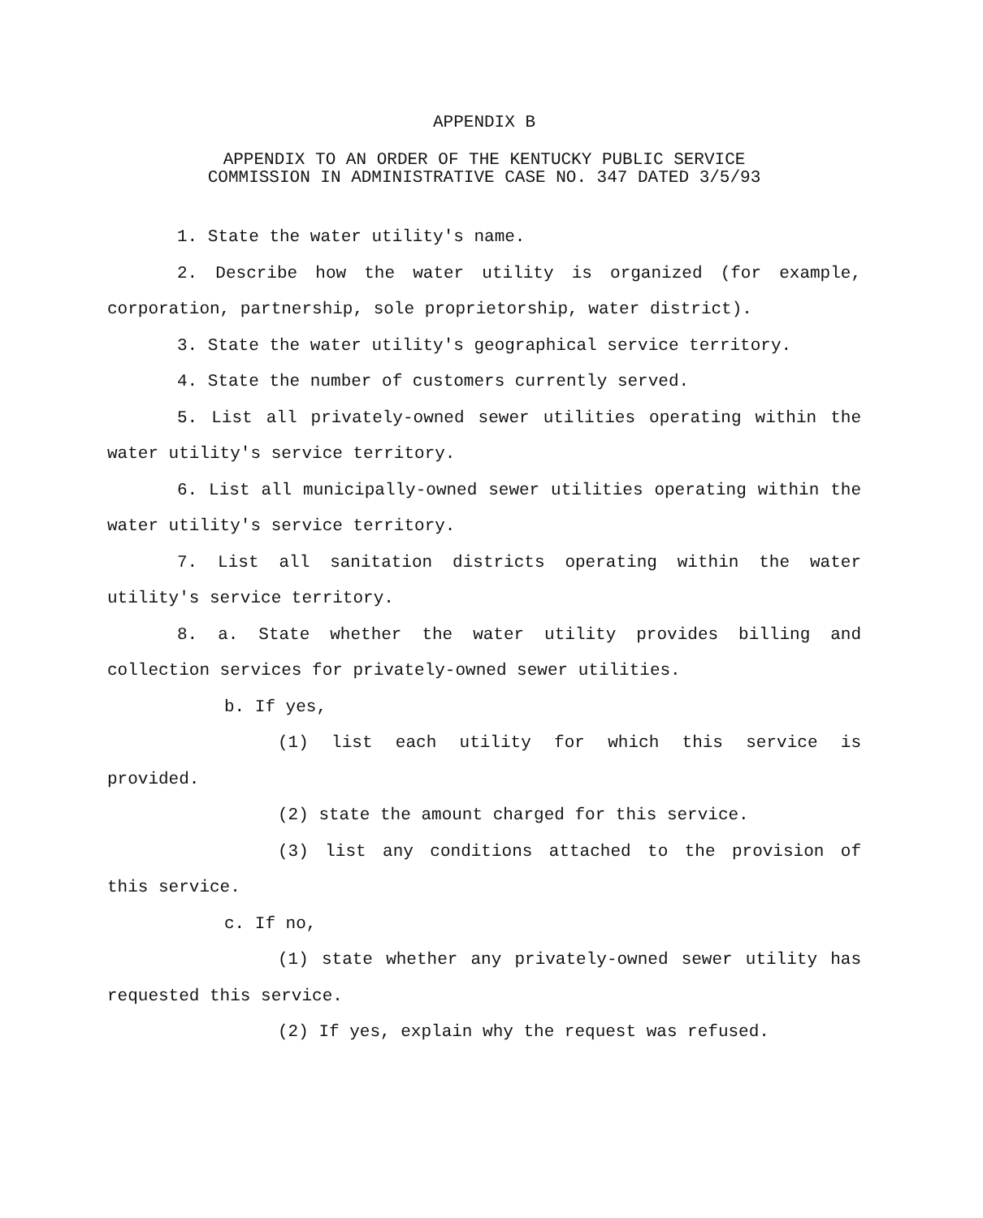APPENDIX B
APPENDIX TO AN ORDER OF THE KENTUCKY PUBLIC SERVICE
COMMISSION IN ADMINISTRATIVE CASE NO. 347 DATED 3/5/93
1. State the water utility's name.
2. Describe how the water utility is organized (for example, corporation, partnership, sole proprietorship, water district).
3. State the water utility's geographical service territory.
4. State the number of customers currently served.
5. List all privately-owned sewer utilities operating within the water utility's service territory.
6. List all municipally-owned sewer utilities operating within the water utility's service territory.
7. List all sanitation districts operating within the water utility's service territory.
8. a. State whether the water utility provides billing and collection services for privately-owned sewer utilities.
b. If yes,
(1) list each utility for which this service is provided.
(2) state the amount charged for this service.
(3) list any conditions attached to the provision of this service.
c. If no,
(1) state whether any privately-owned sewer utility has requested this service.
(2) If yes, explain why the request was refused.